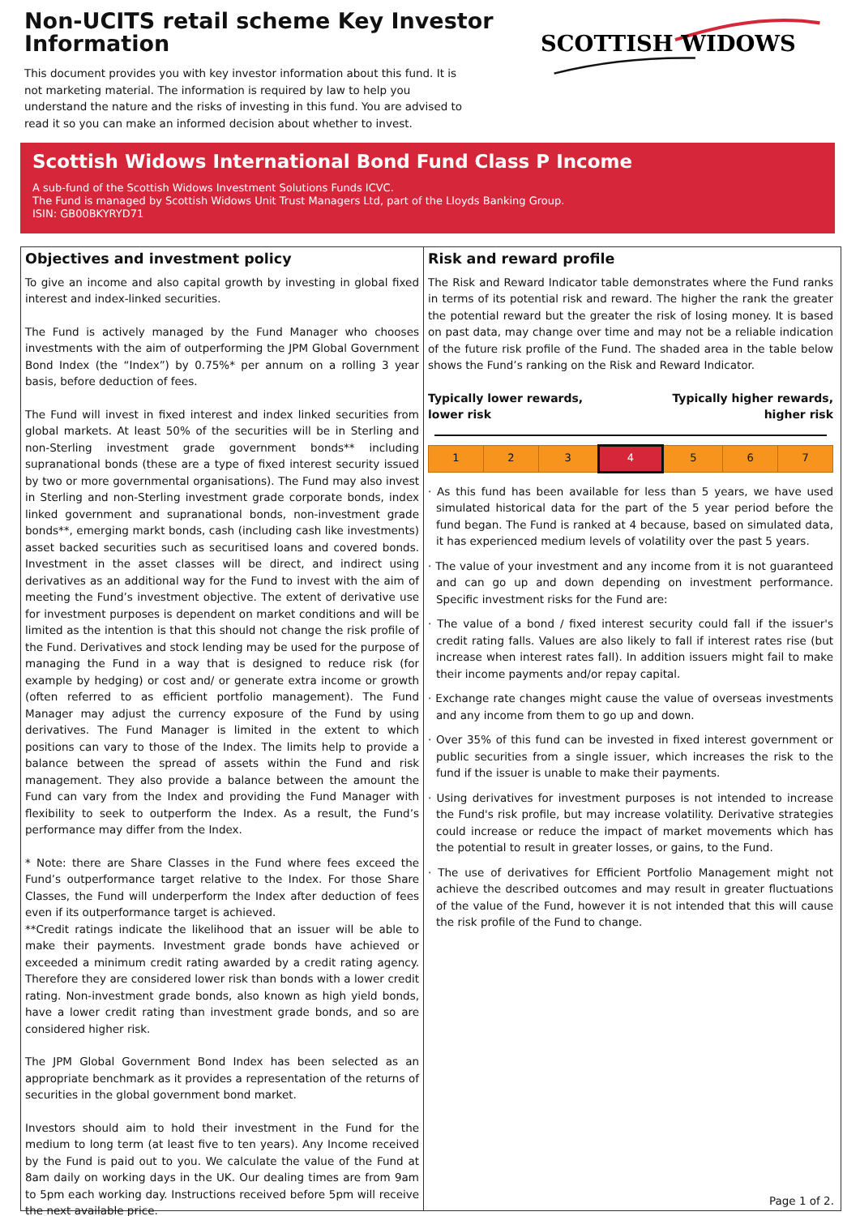Non-UCITS retail scheme Key Investor Information
This document provides you with key investor information about this fund. It is not marketing material. The information is required by law to help you understand the nature and the risks of investing in this fund. You are advised to read it so you can make an informed decision about whether to invest.
SCOTTISH WIDOWS
Scottish Widows International Bond Fund Class P Income
A sub-fund of the Scottish Widows Investment Solutions Funds ICVC.
The Fund is managed by Scottish Widows Unit Trust Managers Ltd, part of the Lloyds Banking Group.
ISIN: GB00BKYRYD71
Objectives and investment policy
To give an income and also capital growth by investing in global fixed interest and index-linked securities.
The Fund is actively managed by the Fund Manager who chooses investments with the aim of outperforming the JPM Global Government Bond Index (the “Index”) by 0.75%* per annum on a rolling 3 year basis, before deduction of fees.
The Fund will invest in fixed interest and index linked securities from global markets. At least 50% of the securities will be in Sterling and non-Sterling investment grade government bonds** including supranational bonds (these are a type of fixed interest security issued by two or more governmental organisations). The Fund may also invest in Sterling and non-Sterling investment grade corporate bonds, index linked government and supranational bonds, non-investment grade bonds**, emerging markt bonds, cash (including cash like investments) asset backed securities such as securitised loans and covered bonds. Investment in the asset classes will be direct, and indirect using derivatives as an additional way for the Fund to invest with the aim of meeting the Fund’s investment objective. The extent of derivative use for investment purposes is dependent on market conditions and will be limited as the intention is that this should not change the risk profile of the Fund. Derivatives and stock lending may be used for the purpose of managing the Fund in a way that is designed to reduce risk (for example by hedging) or cost and/ or generate extra income or growth (often referred to as efficient portfolio management). The Fund Manager may adjust the currency exposure of the Fund by using derivatives. The Fund Manager is limited in the extent to which positions can vary to those of the Index. The limits help to provide a balance between the spread of assets within the Fund and risk management. They also provide a balance between the amount the Fund can vary from the Index and providing the Fund Manager with flexibility to seek to outperform the Index. As a result, the Fund’s performance may differ from the Index.
* Note: there are Share Classes in the Fund where fees exceed the Fund’s outperformance target relative to the Index. For those Share Classes, the Fund will underperform the Index after deduction of fees even if its outperformance target is achieved.
**Credit ratings indicate the likelihood that an issuer will be able to make their payments. Investment grade bonds have achieved or exceeded a minimum credit rating awarded by a credit rating agency. Therefore they are considered lower risk than bonds with a lower credit rating. Non-investment grade bonds, also known as high yield bonds, have a lower credit rating than investment grade bonds, and so are considered higher risk.
The JPM Global Government Bond Index has been selected as an appropriate benchmark as it provides a representation of the returns of securities in the global government bond market.
Investors should aim to hold their investment in the Fund for the medium to long term (at least five to ten years). Any Income received by the Fund is paid out to you. We calculate the value of the Fund at 8am daily on working days in the UK. Our dealing times are from 9am to 5pm each working day. Instructions received before 5pm will receive the next available price.
Risk and reward profile
The Risk and Reward Indicator table demonstrates where the Fund ranks in terms of its potential risk and reward. The higher the rank the greater the potential reward but the greater the risk of losing money. It is based on past data, may change over time and may not be a reliable indication of the future risk profile of the Fund. The shaded area in the table below shows the Fund’s ranking on the Risk and Reward Indicator.
Typically lower rewards,
lower risk Typically higher rewards,
higher risk
| 1 | 2 | 3 | 4 | 5 | 6 | 7 |
· As this fund has been available for less than 5 years, we have used simulated historical data for the part of the 5 year period before the fund began. The Fund is ranked at 4 because, based on simulated data, it has experienced medium levels of volatility over the past 5 years.
· The value of your investment and any income from it is not guaranteed and can go up and down depending on investment performance. Specific investment risks for the Fund are:
· The value of a bond / fixed interest security could fall if the issuer's credit rating falls. Values are also likely to fall if interest rates rise (but increase when interest rates fall). In addition issuers might fail to make their income payments and/or repay capital.
· Exchange rate changes might cause the value of overseas investments and any income from them to go up and down.
· Over 35% of this fund can be invested in fixed interest government or public securities from a single issuer, which increases the risk to the fund if the issuer is unable to make their payments.
· Using derivatives for investment purposes is not intended to increase the Fund's risk profile, but may increase volatility. Derivative strategies could increase or reduce the impact of market movements which has the potential to result in greater losses, or gains, to the Fund.
· The use of derivatives for Efficient Portfolio Management might not achieve the described outcomes and may result in greater fluctuations of the value of the Fund, however it is not intended that this will cause the risk profile of the Fund to change.
Page 1 of 2.